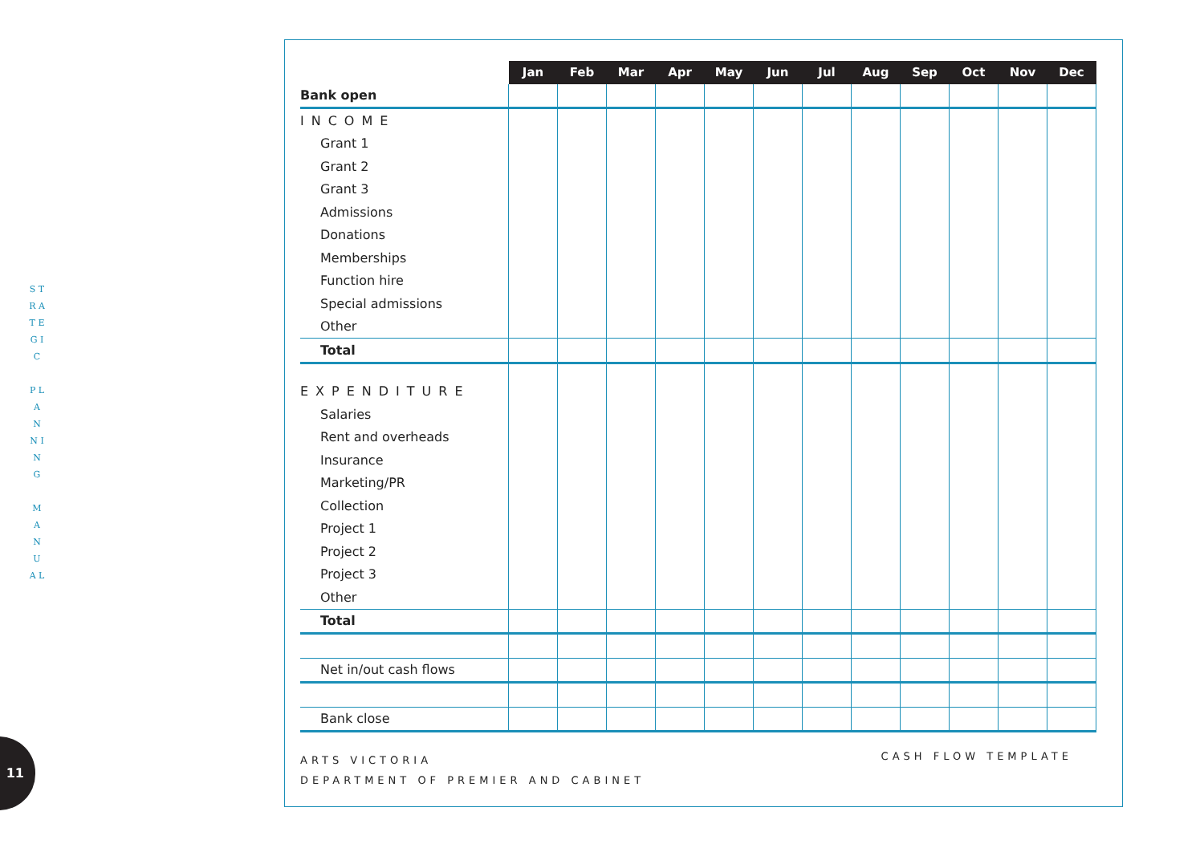S T R A T E G I C
P L A N N I N G
M A N U A L
11
| | Jan | Feb | Mar | Apr | May | Jun | Jul | Aug | Sep | Oct | Nov | Dec |
| Bank open | | | | | | | | | | | | |
| INCOME | | | | | | | | | | | | |
| Grant 1 | | | | | | | | | | | | |
| Grant 2 | | | | | | | | | | | | |
| Grant 3 | | | | | | | | | | | | |
| Admissions | | | | | | | | | | | | |
| Donations | | | | | | | | | | | | |
| Memberships | | | | | | | | | | | | |
| Function hire | | | | | | | | | | | | |
| Special admissions | | | | | | | | | | | | |
| Other | | | | | | | | | | | | |
| Total | | | | | | | | | | | | |
| EXPENDITURE | | | | | | | | | | | | |
| Salaries | | | | | | | | | | | | |
| Rent and overheads | | | | | | | | | | | | |
| Insurance | | | | | | | | | | | | |
| Marketing/PR | | | | | | | | | | | | |
| Collection | | | | | | | | | | | | |
| Project 1 | | | | | | | | | | | | |
| Project 2 | | | | | | | | | | | | |
| Project 3 | | | | | | | | | | | | |
| Other | | | | | | | | | | | | |
| Total | | | | | | | | | | | | |
| Net in/out cash flows | | | | | | | | | | | | |
| Bank close | | | | | | | | | | | | |
ARTS VICTORIA
DEPARTMENT OF PREMIER AND CABINET
CASH FLOW TEMPLATE